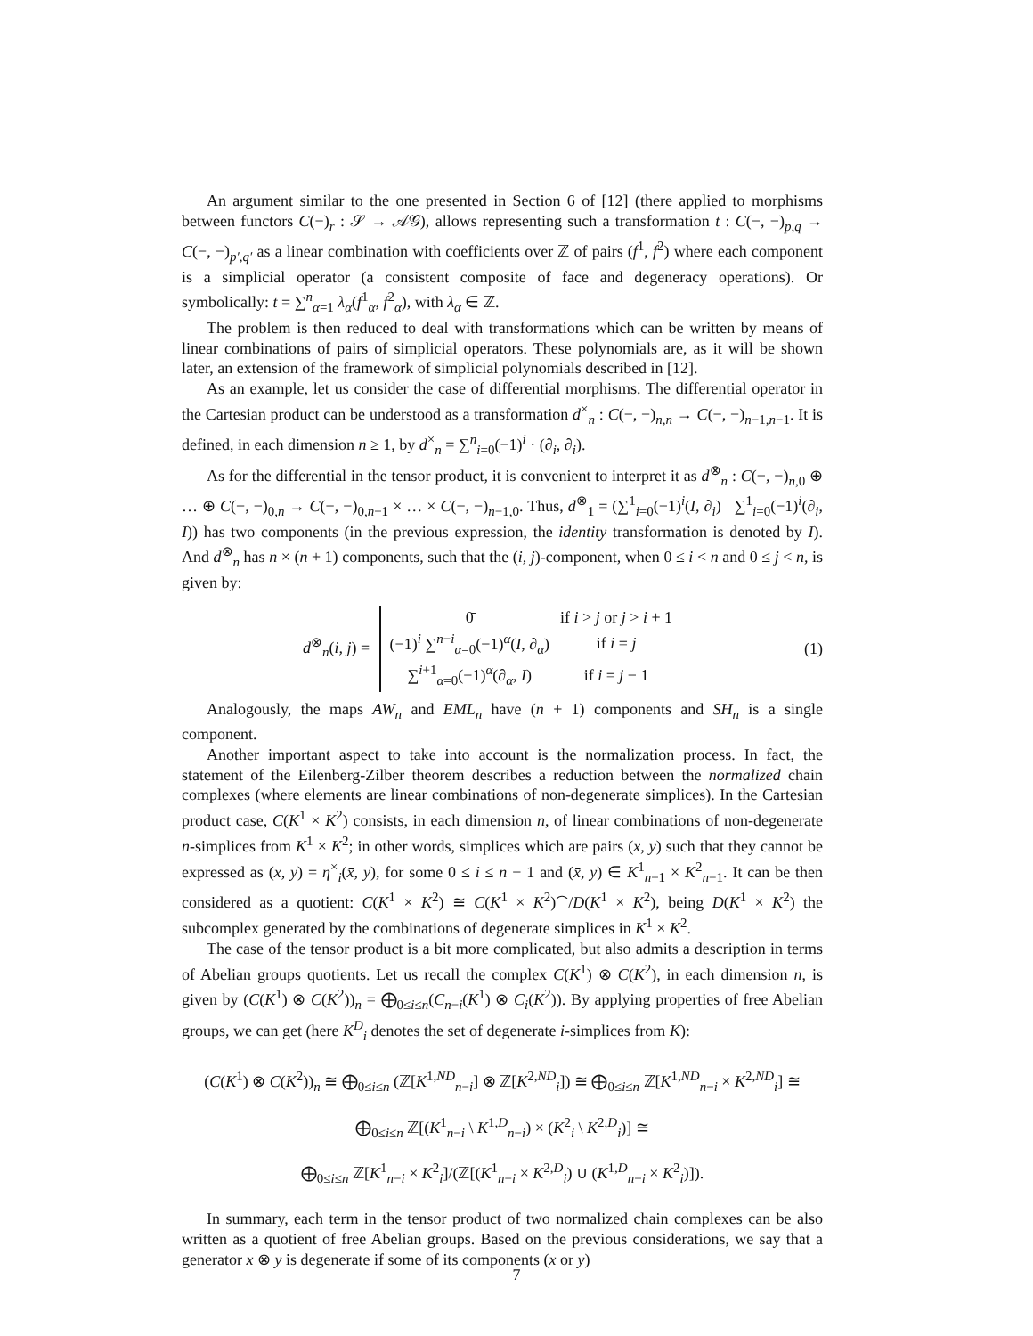An argument similar to the one presented in Section 6 of [12] (there applied to morphisms between functors C(−)<sub>r</sub> : 𝒮 → 𝒜𝒢), allows representing such a transformation t : C(−, −)<sub>p,q</sub> → C(−, −)<sub>p′,q′</sub> as a linear combination with coefficients over ℤ of pairs (f<sup>1</sup>, f<sup>2</sup>) where each component is a simplicial operator (a consistent composite of face and degeneracy operations). Or symbolically: t = ∑<sup>n</sup><sub>α=1</sub> λ<sub>α</sub>(f<sup>1</sup><sub>α</sub>, f<sup>2</sup><sub>α</sub>), with λ<sub>α</sub> ∈ ℤ.
The problem is then reduced to deal with transformations which can be written by means of linear combinations of pairs of simplicial operators. These polynomials are, as it will be shown later, an extension of the framework of simplicial polynomials described in [12].
As an example, let us consider the case of differential morphisms. The differential operator in the Cartesian product can be understood as a transformation d<sup>×</sup><sub>n</sub> : C(−, −)<sub>n,n</sub> → C(−, −)<sub>n−1,n−1</sub>. It is defined, in each dimension n ≥ 1, by d<sup>×</sup><sub>n</sub> = ∑<sup>n</sup><sub>i=0</sub>(−1)<sup>i</sup> · (∂<sub>i</sub>, ∂<sub>i</sub>).
As for the differential in the tensor product, it is convenient to interpret it as d<sup>⊗</sup><sub>n</sub> : C(−, −)<sub>n,0</sub> ⊕ … ⊕ C(−, −)<sub>0,n</sub> → C(−, −)<sub>0,n−1</sub> × … × C(−, −)<sub>n−1,0</sub>. Thus, d<sup>⊗</sup><sub>1</sub> = (∑<sup>1</sup><sub>i=0</sub>(−1)<sup>i</sup>(I, ∂<sub>i</sub>) ∑<sup>1</sup><sub>i=0</sub>(−1)<sup>i</sup>(∂<sub>i</sub>, I)) has two components (in the previous expression, the identity transformation is denoted by I). And d<sup>⊗</sup><sub>n</sub> has n × (n + 1) components, such that the (i, j)-component, when 0 ≤ i < n and 0 ≤ j < n, is given by:
d<sup>⊗</sup><sub>n</sub>(i, j) =
| 0̄ | if i > j or j > i + 1 |
| (−1)<sup>i</sup> ∑<sup>n−i</sup><sub>α=0</sub>(−1)<sup>α</sup>( I , ∂<sub>α</sub>) | if i = j |
| ∑<sup>i+1</sup><sub>α=0</sub>(−1)<sup>α</sup>(∂<sub>α</sub>, I ) | if i = j − 1 |
(1)
Analogously, the maps AW<sub>n</sub> and EML<sub>n</sub> have (n + 1) components and SH<sub>n</sub> is a single component.
Another important aspect to take into account is the normalization process. In fact, the statement of the Eilenberg-Zilber theorem describes a reduction between the normalized chain complexes (where elements are linear combinations of non-degenerate simplices). In the Cartesian product case, C(K<sup>1</sup> × K<sup>2</sup>) consists, in each dimension n, of linear combinations of non-degenerate n-simplices from K<sup>1</sup> × K<sup>2</sup>; in other words, simplices which are pairs (x, y) such that they cannot be expressed as (x, y) = η<sup>×</sup><sub>i</sub>(x̄, ȳ), for some 0 ≤ i ≤ n − 1 and (x̄, ȳ) ∈ K<sup>1</sup><sub>n−1</sub> × K<sup>2</sup><sub>n−1</sub>. It can be then considered as a quotient: C(K<sup>1</sup> × K<sup>2</sup>) ≅ C(K<sup>1</sup> × K<sup>2</sup>)<sup>⌢</sup>/D(K<sup>1</sup> × K<sup>2</sup>), being D(K<sup>1</sup> × K<sup>2</sup>) the subcomplex generated by the combinations of degenerate simplices in K<sup>1</sup> × K<sup>2</sup>.
The case of the tensor product is a bit more complicated, but also admits a description in terms of Abelian groups quotients. Let us recall the complex C(K<sup>1</sup>) ⊗ C(K<sup>2</sup>), in each dimension n, is given by (C(K<sup>1</sup>) ⊗ C(K<sup>2</sup>))<sub>n</sub> = ⨁<sub>0≤i≤n</sub>(C<sub>n−i</sub>(K<sup>1</sup>) ⊗ C<sub>i</sub>(K<sup>2</sup>)). By applying properties of free Abelian groups, we can get (here K<sup>D</sup><sub>i</sub> denotes the set of degenerate i-simplices from K):
(C(K<sup>1</sup>) ⊗ C(K<sup>2</sup>))<sub>n</sub> ≅ ⨁<sub>0≤i≤n</sub> (ℤ[K<sup>1,ND</sup><sub>n−i</sub>] ⊗ ℤ[K<sup>2,ND</sup><sub>i</sub>]) ≅ ⨁<sub>0≤i≤n</sub> ℤ[K<sup>1,ND</sup><sub>n−i</sub> × K<sup>2,ND</sup><sub>i</sub>] ≅
⨁<sub>0≤i≤n</sub> ℤ[(K<sup>1</sup><sub>n−i</sub> \ K<sup>1,D</sup><sub>n−i</sub>) × (K<sup>2</sup><sub>i</sub> \ K<sup>2,D</sup><sub>i</sub>)] ≅
⨁<sub>0≤i≤n</sub> ℤ[K<sup>1</sup><sub>n−i</sub> × K<sup>2</sup><sub>i</sub>]/(ℤ[(K<sup>1</sup><sub>n−i</sub> × K<sup>2,D</sup><sub>i</sub>) ∪ (K<sup>1,D</sup><sub>n−i</sub> × K<sup>2</sup><sub>i</sub>)]).
In summary, each term in the tensor product of two normalized chain complexes can be also written as a quotient of free Abelian groups. Based on the previous considerations, we say that a generator x ⊗ y is degenerate if some of its components (x or y)
7